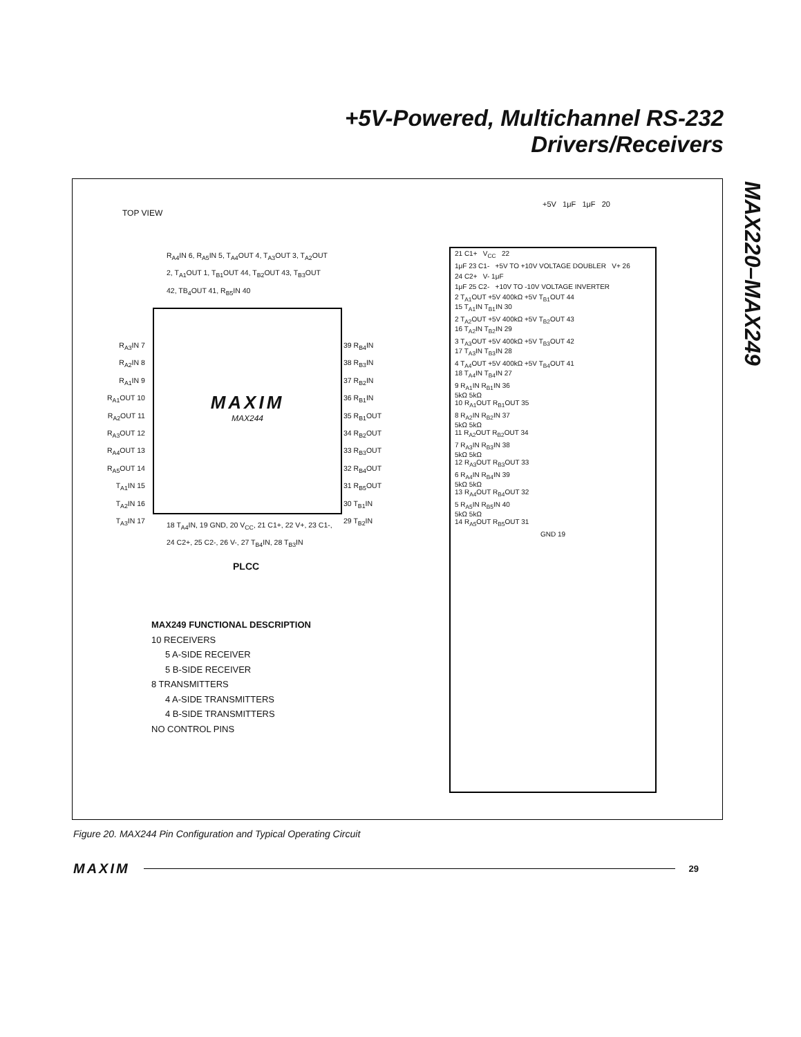+5V-Powered, Multichannel RS-232
Drivers/Receivers
MAX220–MAX249
TOP VIEW
MAXIM
MAX244
R<sub>A3</sub>IN 7
R<sub>A2</sub>IN 8
R<sub>A1</sub>IN 9
R<sub>A1</sub>OUT 10
R<sub>A2</sub>OUT 11
R<sub>A3</sub>OUT 12
R<sub>A4</sub>OUT 13
R<sub>A5</sub>OUT 14
T<sub>A1</sub>IN 15
T<sub>A2</sub>IN 16
T<sub>A3</sub>IN 17
39 R<sub>B4</sub>IN
38 R<sub>B3</sub>IN
37 R<sub>B2</sub>IN
36 R<sub>B1</sub>IN
35 R<sub>B1</sub>OUT
34 R<sub>B2</sub>OUT
33 R<sub>B3</sub>OUT
32 R<sub>B4</sub>OUT
31 R<sub>B5</sub>OUT
30 T<sub>B1</sub>IN
29 T<sub>B2</sub>IN
R<sub>A4</sub>IN 6, R<sub>A5</sub>IN 5, T<sub>A4</sub>OUT 4, T<sub>A3</sub>OUT 3, T<sub>A2</sub>OUT 2, T<sub>A1</sub>OUT 1, T<sub>B1</sub>OUT 44, T<sub>B2</sub>OUT 43, T<sub>B3</sub>OUT 42, TB<sub>4</sub>OUT 41, R<sub>B5</sub>IN 40
18 T<sub>A4</sub>IN, 19 GND, 20 V<sub>CC</sub>, 21 C1+, 22 V+, 23 C1-, 24 C2+, 25 C2-, 26 V-, 27 T<sub>B4</sub>IN, 28 T<sub>B3</sub>IN
PLCC
MAX249 FUNCTIONAL DESCRIPTION
10 RECEIVERS
5 A-SIDE RECEIVER
5 B-SIDE RECEIVER
8 TRANSMITTERS
4 A-SIDE TRANSMITTERS
4 B-SIDE TRANSMITTERS
NO CONTROL PINS
+5V 1μF 1μF 20
21 C1+ V<sub>CC</sub> 22
1μF 23 C1- +5V TO +10V VOLTAGE DOUBLER V+ 26
24 C2+ V- 1μF
1μF 25 C2- +10V TO -10V VOLTAGE INVERTER
2 T<sub>A1</sub>OUT +5V 400kΩ +5V T<sub>B1</sub>OUT 44
15 T<sub>A1</sub>IN T<sub>B1</sub>IN 30
2 T<sub>A2</sub>OUT +5V 400kΩ +5V T<sub>B2</sub>OUT 43
16 T<sub>A2</sub>IN T<sub>B2</sub>IN 29
3 T<sub>A3</sub>OUT +5V 400kΩ +5V T<sub>B3</sub>OUT 42
17 T<sub>A3</sub>IN T<sub>B3</sub>IN 28
4 T<sub>A4</sub>OUT +5V 400kΩ +5V T<sub>B4</sub>OUT 41
18 T<sub>A4</sub>IN T<sub>B4</sub>IN 27
9 R<sub>A1</sub>IN R<sub>B1</sub>IN 36
5kΩ 5kΩ
10 R<sub>A1</sub>OUT R<sub>B1</sub>OUT 35
8 R<sub>A2</sub>IN R<sub>B2</sub>IN 37
5kΩ 5kΩ
11 R<sub>A2</sub>OUT R<sub>B2</sub>OUT 34
7 R<sub>A3</sub>IN R<sub>B3</sub>IN 38
5kΩ 5kΩ
12 R<sub>A3</sub>OUT R<sub>B3</sub>OUT 33
6 R<sub>A4</sub>IN R<sub>B4</sub>IN 39
5kΩ 5kΩ
13 R<sub>A4</sub>OUT R<sub>B4</sub>OUT 32
5 R<sub>A5</sub>IN R<sub>B5</sub>IN 40
5kΩ 5kΩ
14 R<sub>A5</sub>OUT R<sub>B5</sub>OUT 31
GND 19
Figure 20. MAX244 Pin Configuration and Typical Operating Circuit
MAXIM 29